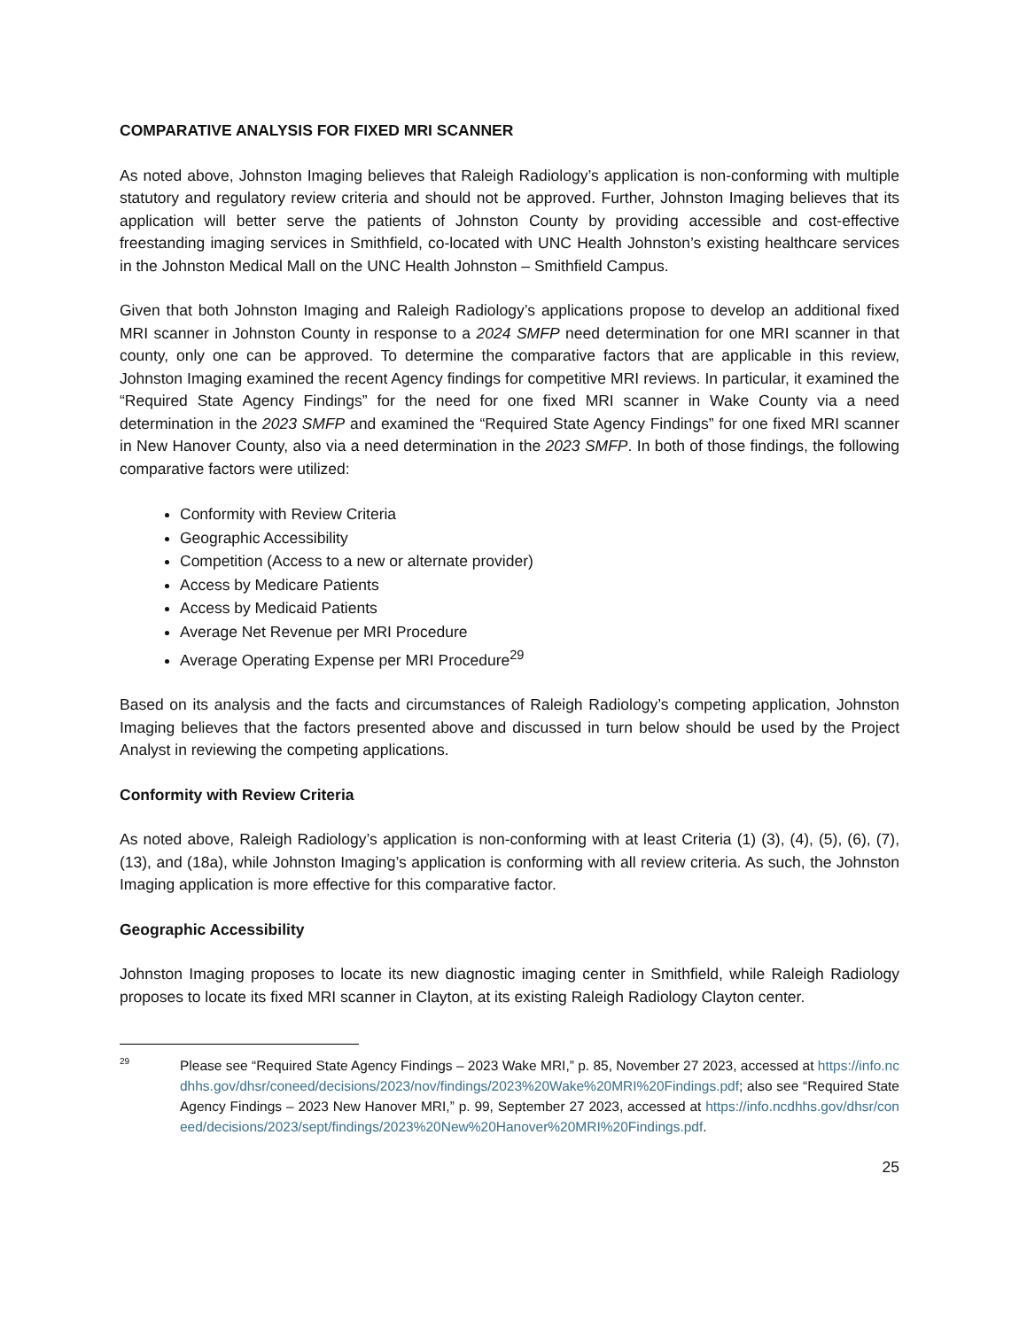COMPARATIVE ANALYSIS FOR FIXED MRI SCANNER
As noted above, Johnston Imaging believes that Raleigh Radiology’s application is non-conforming with multiple statutory and regulatory review criteria and should not be approved. Further, Johnston Imaging believes that its application will better serve the patients of Johnston County by providing accessible and cost-effective freestanding imaging services in Smithfield, co-located with UNC Health Johnston’s existing healthcare services in the Johnston Medical Mall on the UNC Health Johnston – Smithfield Campus.
Given that both Johnston Imaging and Raleigh Radiology’s applications propose to develop an additional fixed MRI scanner in Johnston County in response to a 2024 SMFP need determination for one MRI scanner in that county, only one can be approved. To determine the comparative factors that are applicable in this review, Johnston Imaging examined the recent Agency findings for competitive MRI reviews. In particular, it examined the “Required State Agency Findings” for the need for one fixed MRI scanner in Wake County via a need determination in the 2023 SMFP and examined the “Required State Agency Findings” for one fixed MRI scanner in New Hanover County, also via a need determination in the 2023 SMFP. In both of those findings, the following comparative factors were utilized:
Conformity with Review Criteria
Geographic Accessibility
Competition (Access to a new or alternate provider)
Access by Medicare Patients
Access by Medicaid Patients
Average Net Revenue per MRI Procedure
Average Operating Expense per MRI Procedure<sup>29</sup>
Based on its analysis and the facts and circumstances of Raleigh Radiology’s competing application, Johnston Imaging believes that the factors presented above and discussed in turn below should be used by the Project Analyst in reviewing the competing applications.
Conformity with Review Criteria
As noted above, Raleigh Radiology’s application is non-conforming with at least Criteria (1) (3), (4), (5), (6), (7), (13), and (18a), while Johnston Imaging’s application is conforming with all review criteria. As such, the Johnston Imaging application is more effective for this comparative factor.
Geographic Accessibility
Johnston Imaging proposes to locate its new diagnostic imaging center in Smithfield, while Raleigh Radiology proposes to locate its fixed MRI scanner in Clayton, at its existing Raleigh Radiology Clayton center.
29
Please see “Required State Agency Findings – 2023 Wake MRI,” p. 85, November 27 2023, accessed at https://info.ncdhhs.gov/dhsr/coneed/decisions/2023/nov/findings/2023%20Wake%20MRI%20Findings.pdf; also see “Required State Agency Findings – 2023 New Hanover MRI,” p. 99, September 27 2023, accessed at https://info.ncdhhs.gov/dhsr/coneed/decisions/2023/sept/findings/2023%20New%20Hanover%20MRI%20Findings.pdf.
25